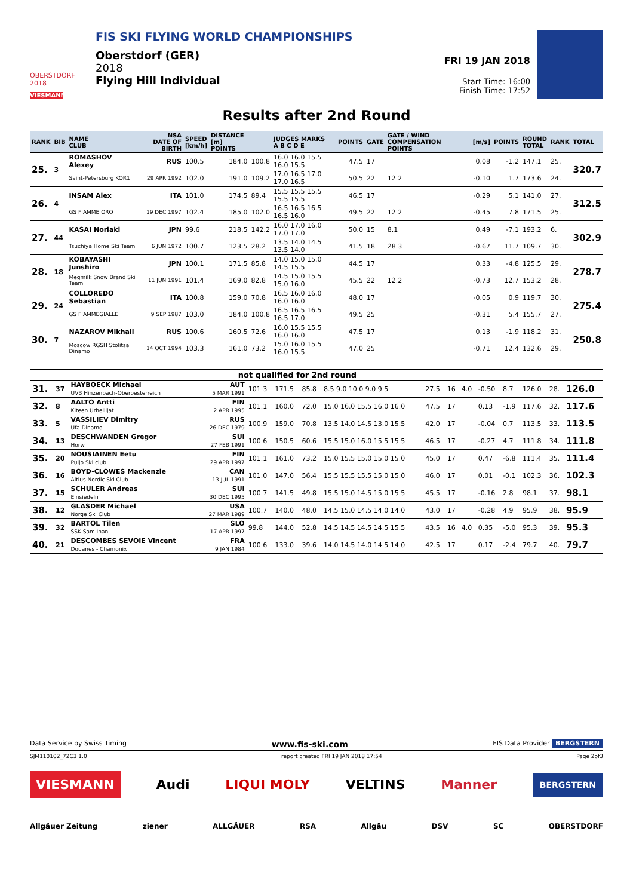OBERSTDORF 2018
VIESMANN
FIS SKI FLYING WORLD CHAMPIONSHIPS
Oberstdorf (GER)
2018
Flying Hill Individual
FRI 19 JAN 2018
Start Time: 16:00
Finish Time: 17:52
Results after 2nd Round
| RANK | BIB | NAME CLUB | NSA DATE OF BIRTH | SPEED [km/h] | DISTANCE [m] POINTS | | JUDGES MARKS A B C D E | POINTS | GATE | GATE / WIND COMPENSATION POINTS | [m/s] | POINTS | ROUND TOTAL | RANK | TOTAL |
| --- | --- | --- | --- | --- | --- | --- | --- | --- | --- | --- | --- | --- | --- | --- | --- |
| 25. | 3 | ROMASHOV Alexey | RUS | 100.5 | 184.0 | 100.8 | 16.0 16.0 15.5 16.0 15.5 | 47.5 | 17 | | 0.08 | -1.2 | 147.1 | 25. | 320.7 |
| | | Saint-Petersburg KOR1 | 29 APR 1992 | 102.0 | 191.0 | 109.2 | 17.0 16.5 17.0 17.0 16.5 | 50.5 | 22 | 12.2 | -0.10 | 1.7 | 173.6 | 24. | |
| 26. | 4 | INSAM Alex | ITA | 101.0 | 174.5 | 89.4 | 15.5 15.5 15.5 15.5 15.5 | 46.5 | 17 | | -0.29 | 5.1 | 141.0 | 27. | 312.5 |
| | | GS FIAMME ORO | 19 DEC 1997 | 102.4 | 185.0 | 102.0 | 16.5 16.5 16.5 16.5 16.0 | 49.5 | 22 | 12.2 | -0.45 | 7.8 | 171.5 | 25. | |
| 27. | 44 | KASAI Noriaki | JPN | 99.6 | 218.5 | 142.2 | 16.0 17.0 16.0 17.0 17.0 | 50.0 | 15 | 8.1 | 0.49 | -7.1 | 193.2 | 6. | 302.9 |
| | | Tsuchiya Home Ski Team | 6 JUN 1972 | 100.7 | 123.5 | 28.2 | 13.5 14.0 14.5 13.5 14.0 | 41.5 | 18 | 28.3 | -0.67 | 11.7 | 109.7 | 30. | |
| 28. | 18 | KOBAYASHI Junshiro | JPN | 100.1 | 171.5 | 85.8 | 14.0 15.0 15.0 14.5 15.5 | 44.5 | 17 | | 0.33 | -4.8 | 125.5 | 29. | 278.7 |
| | | Megmilk Snow Brand Ski Team | 11 JUN 1991 | 101.4 | 169.0 | 82.8 | 14.5 15.0 15.5 15.0 16.0 | 45.5 | 22 | 12.2 | -0.73 | 12.7 | 153.2 | 28. | |
| 29. | 24 | COLLOREDO Sebastian | ITA | 100.8 | 159.0 | 70.8 | 16.5 16.0 16.0 16.0 16.0 | 48.0 | 17 | | -0.05 | 0.9 | 119.7 | 30. | 275.4 |
| | | GS FIAMMEGIALLE | 9 SEP 1987 | 103.0 | 184.0 | 100.8 | 16.5 16.5 16.5 16.5 17.0 | 49.5 | 25 | | -0.31 | 5.4 | 155.7 | 27. | |
| 30. | 7 | NAZAROV Mikhail | RUS | 100.6 | 160.5 | 72.6 | 16.0 15.5 15.5 16.0 16.0 | 47.5 | 17 | | 0.13 | -1.9 | 118.2 | 31. | 250.8 |
| | | Moscow RGSH Stolitsa Dinamo | 14 OCT 1994 | 103.3 | 161.0 | 73.2 | 15.0 16.0 15.5 16.0 15.5 | 47.0 | 25 | | -0.71 | 12.4 | 132.6 | 29. | |
| not qualified for 2nd round | | | | | | | | | | | | | | | |
| 31. | 37 | HAYBOECK Michael UVB Hinzenbach-Oberoesterreich | AUT 5 MAR 1991 | 101.3 | 171.5 | 85.8 | 8.5 9.0 10.0 9.0 9.5 | 27.5 | 16 | 4.0 | -0.50 | 8.7 | 126.0 | 28. | 126.0 |
| 32. | 8 | AALTO Antti Kiteen Urheilijat | FIN 2 APR 1995 | 101.1 | 160.0 | 72.0 | 15.0 16.0 15.5 16.0 16.0 | 47.5 | 17 | | 0.13 | -1.9 | 117.6 | 32. | 117.6 |
| 33. | 5 | VASSILIEV Dimitry Ufa Dinamo | RUS 26 DEC 1979 | 100.9 | 159.0 | 70.8 | 13.5 14.0 14.5 13.0 15.5 | 42.0 | 17 | | -0.04 | 0.7 | 113.5 | 33. | 113.5 |
| 34. | 13 | DESCHWANDEN Gregor Horw | SUI 27 FEB 1991 | 100.6 | 150.5 | 60.6 | 15.5 15.0 16.0 15.5 15.5 | 46.5 | 17 | | -0.27 | 4.7 | 111.8 | 34. | 111.8 |
| 35. | 20 | NOUSIAINEN Eetu Puijo Ski club | FIN 29 APR 1997 | 101.1 | 161.0 | 73.2 | 15.0 15.5 15.0 15.0 15.0 | 45.0 | 17 | | 0.47 | -6.8 | 111.4 | 35. | 111.4 |
| 36. | 16 | BOYD-CLOWES Mackenzie Altius Nordic Ski Club | CAN 13 JUL 1991 | 101.0 | 147.0 | 56.4 | 15.5 15.5 15.5 15.0 15.0 | 46.0 | 17 | | 0.01 | -0.1 | 102.3 | 36. | 102.3 |
| 37. | 15 | SCHULER Andreas Einsiedeln | SUI 30 DEC 1995 | 100.7 | 141.5 | 49.8 | 15.5 15.0 14.5 15.0 15.5 | 45.5 | 17 | | -0.16 | 2.8 | 98.1 | 37. | 98.1 |
| 38. | 12 | GLASDER Michael Norge Ski Club | USA 27 MAR 1989 | 100.7 | 140.0 | 48.0 | 14.5 15.0 14.5 14.0 14.0 | 43.0 | 17 | | -0.28 | 4.9 | 95.9 | 38. | 95.9 |
| 39. | 32 | BARTOL Tilen SSK Sam Ihan | SLO 17 APR 1997 | 99.8 | 144.0 | 52.8 | 14.5 14.5 14.5 14.5 15.5 | 43.5 | 16 | 4.0 | 0.35 | -5.0 | 95.3 | 39. | 95.3 |
| 40. | 21 | DESCOMBES SEVOIE Vincent Douanes - Chamonix | FRA 9 JAN 1984 | 100.6 | 133.0 | 39.6 | 14.0 14.5 14.0 14.5 14.0 | 42.5 | 17 | | 0.17 | -2.4 | 79.7 | 40. | 79.7 |
Data Service by Swiss Timing www.fis-ski.com FIS Data Provider BERGSTERN
SJM110102_72C3 1.0 report created FRI 19 JAN 2018 17:54 Page 2of3
VIESMANN Audi LIQUI MOLY VELTINS Manner BERGSTERN
Allgäuer Zeitung ziener ALLGÄUER RSA Allgäu DSV SC OBERSTDORF